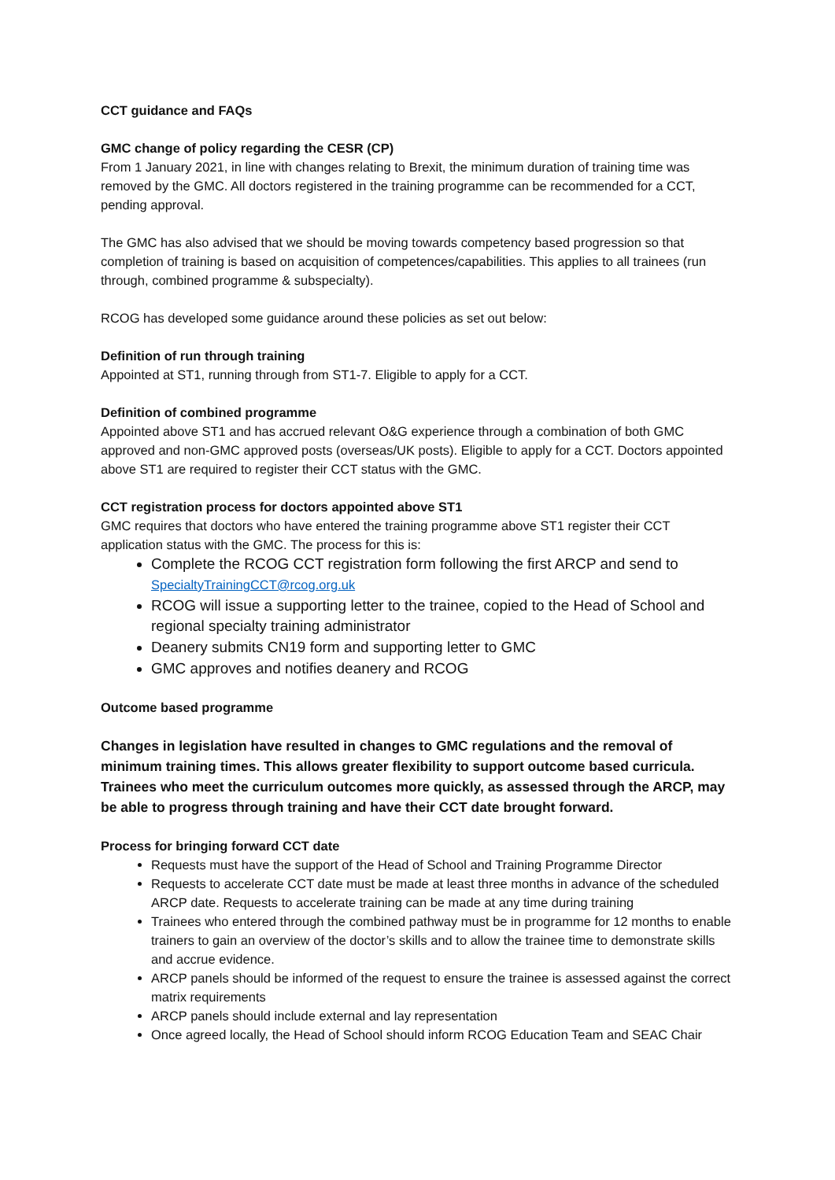CCT guidance and FAQs
GMC change of policy regarding the CESR (CP)
From 1 January 2021, in line with changes relating to Brexit, the minimum duration of training time was removed by the GMC. All doctors registered in the training programme can be recommended for a CCT, pending approval.
The GMC has also advised that we should be moving towards competency based progression so that completion of training is based on acquisition of competences/capabilities. This applies to all trainees (run through, combined programme & subspecialty).
RCOG has developed some guidance around these policies as set out below:
Definition of run through training
Appointed at ST1, running through from ST1-7. Eligible to apply for a CCT.
Definition of combined programme
Appointed above ST1 and has accrued relevant O&G experience through a combination of both GMC approved and non-GMC approved posts (overseas/UK posts). Eligible to apply for a CCT. Doctors appointed above ST1 are required to register their CCT status with the GMC.
CCT registration process for doctors appointed above ST1
GMC requires that doctors who have entered the training programme above ST1 register their CCT application status with the GMC. The process for this is:
Complete the RCOG CCT registration form following the first ARCP and send to SpecialtyTrainingCCT@rcog.org.uk
RCOG will issue a supporting letter to the trainee, copied to the Head of School and regional specialty training administrator
Deanery submits CN19 form and supporting letter to GMC
GMC approves and notifies deanery and RCOG
Outcome based programme
Changes in legislation have resulted in changes to GMC regulations and the removal of minimum training times. This allows greater flexibility to support outcome based curricula. Trainees who meet the curriculum outcomes more quickly, as assessed through the ARCP, may be able to progress through training and have their CCT date brought forward.
Process for bringing forward CCT date
Requests must have the support of the Head of School and Training Programme Director
Requests to accelerate CCT date must be made at least three months in advance of the scheduled ARCP date. Requests to accelerate training can be made at any time during training
Trainees who entered through the combined pathway must be in programme for 12 months to enable trainers to gain an overview of the doctor’s skills and to allow the trainee time to demonstrate skills and accrue evidence.
ARCP panels should be informed of the request to ensure the trainee is assessed against the correct matrix requirements
ARCP panels should include external and lay representation
Once agreed locally, the Head of School should inform RCOG Education Team and SEAC Chair